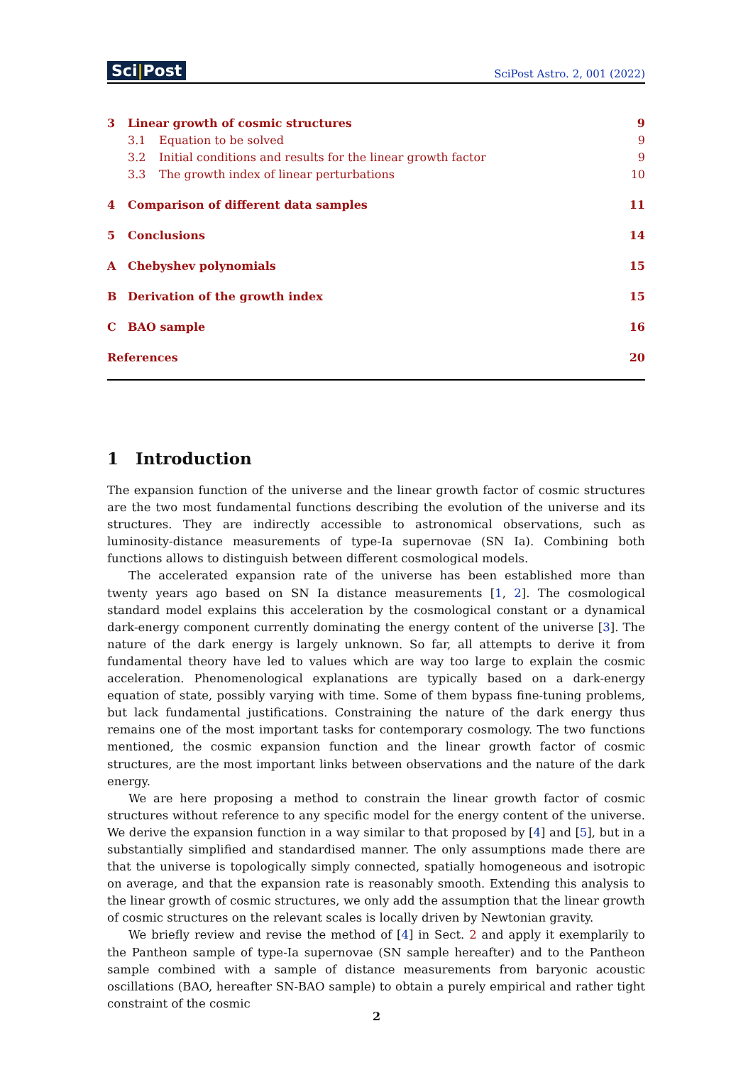Sci|Post
SciPost Astro. 2, 001 (2022)
3 Linear growth of cosmic structures 9
3.1 Equation to be solved 9
3.2 Initial conditions and results for the linear growth factor 9
3.3 The growth index of linear perturbations 10
4 Comparison of different data samples 11
5 Conclusions 14
A Chebyshev polynomials 15
B Derivation of the growth index 15
C BAO sample 16
References 20
1 Introduction
The expansion function of the universe and the linear growth factor of cosmic structures are the two most fundamental functions describing the evolution of the universe and its structures. They are indirectly accessible to astronomical observations, such as luminosity-distance measurements of type-Ia supernovae (SN Ia). Combining both functions allows to distinguish between different cosmological models.
The accelerated expansion rate of the universe has been established more than twenty years ago based on SN Ia distance measurements [1, 2]. The cosmological standard model explains this acceleration by the cosmological constant or a dynamical dark-energy component currently dominating the energy content of the universe [3]. The nature of the dark energy is largely unknown. So far, all attempts to derive it from fundamental theory have led to values which are way too large to explain the cosmic acceleration. Phenomenological explanations are typically based on a dark-energy equation of state, possibly varying with time. Some of them bypass fine-tuning problems, but lack fundamental justifications. Constraining the nature of the dark energy thus remains one of the most important tasks for contemporary cosmology. The two functions mentioned, the cosmic expansion function and the linear growth factor of cosmic structures, are the most important links between observations and the nature of the dark energy.
We are here proposing a method to constrain the linear growth factor of cosmic structures without reference to any specific model for the energy content of the universe. We derive the expansion function in a way similar to that proposed by [4] and [5], but in a substantially simplified and standardised manner. The only assumptions made there are that the universe is topologically simply connected, spatially homogeneous and isotropic on average, and that the expansion rate is reasonably smooth. Extending this analysis to the linear growth of cosmic structures, we only add the assumption that the linear growth of cosmic structures on the relevant scales is locally driven by Newtonian gravity.
We briefly review and revise the method of [4] in Sect. 2 and apply it exemplarily to the Pantheon sample of type-Ia supernovae (SN sample hereafter) and to the Pantheon sample combined with a sample of distance measurements from baryonic acoustic oscillations (BAO, hereafter SN-BAO sample) to obtain a purely empirical and rather tight constraint of the cosmic
2